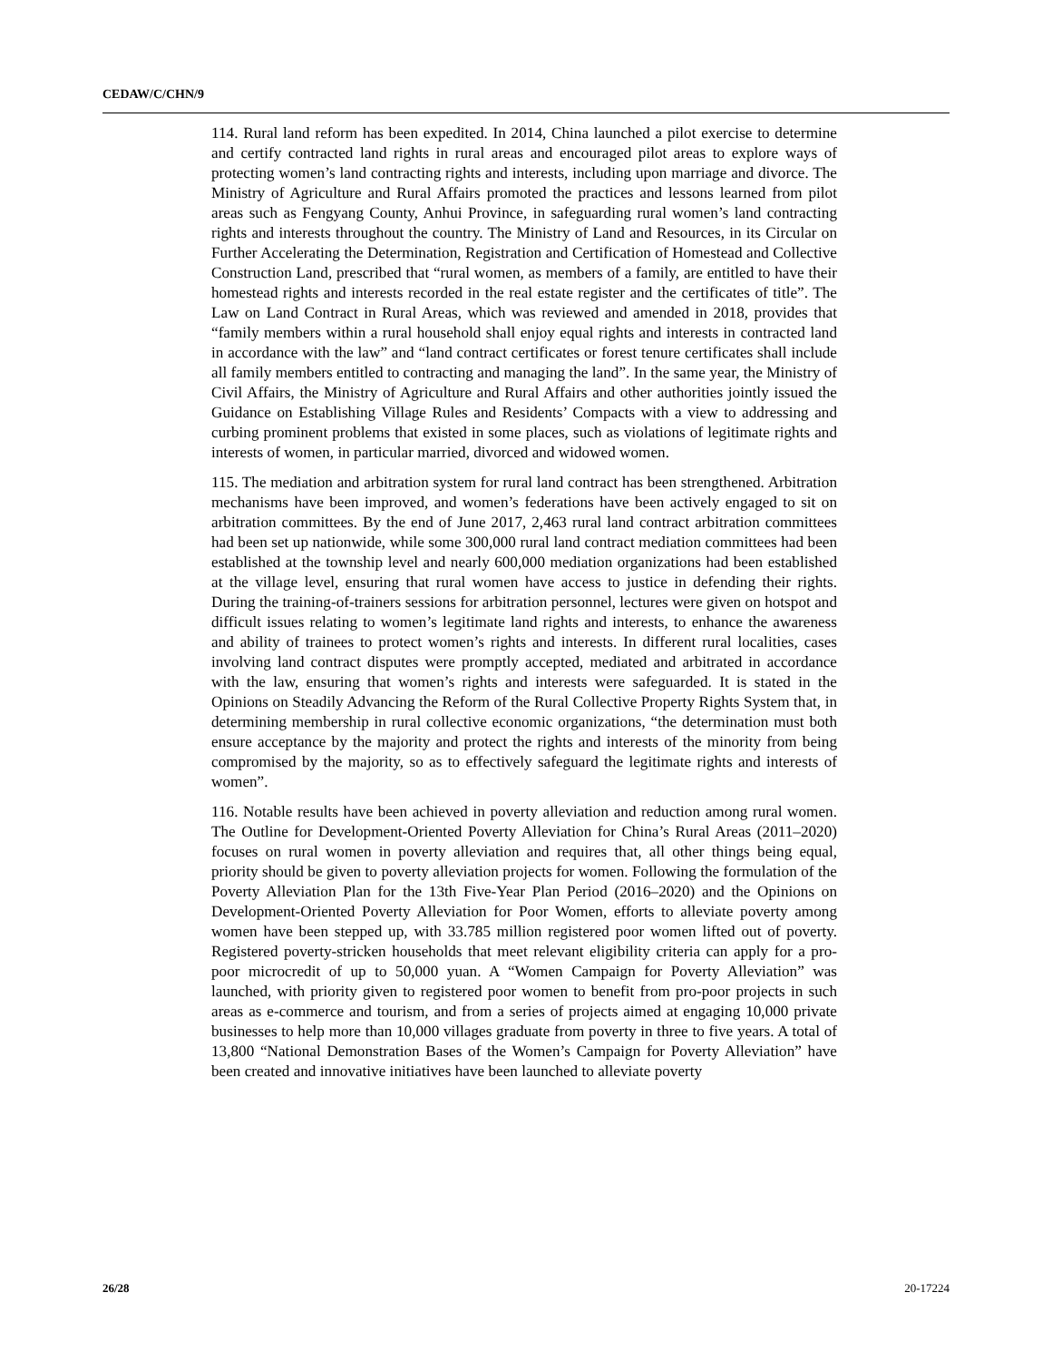CEDAW/C/CHN/9
114. Rural land reform has been expedited. In 2014, China launched a pilot exercise to determine and certify contracted land rights in rural areas and encouraged pilot areas to explore ways of protecting women’s land contracting rights and interests, including upon marriage and divorce. The Ministry of Agriculture and Rural Affairs promoted the practices and lessons learned from pilot areas such as Fengyang County, Anhui Province, in safeguarding rural women’s land contracting rights and interests throughout the country. The Ministry of Land and Resources, in its Circular on Further Accelerating the Determination, Registration and Certification of Homestead and Collective Construction Land, prescribed that “rural women, as members of a family, are entitled to have their homestead rights and interests recorded in the real estate register and the certificates of title”. The Law on Land Contract in Rural Areas, which was reviewed and amended in 2018, provides that “family members within a rural household shall enjoy equal rights and interests in contracted land in accordance with the law” and “land contract certificates or forest tenure certificates shall include all family members entitled to contracting and managing the land”. In the same year, the Ministry of Civil Affairs, the Ministry of Agriculture and Rural Affairs and other authorities jointly issued the Guidance on Establishing Village Rules and Residents’ Compacts with a view to addressing and curbing prominent problems that existed in some places, such as violations of legitimate rights and interests of women, in particular married, divorced and widowed women.
115. The mediation and arbitration system for rural land contract has been strengthened. Arbitration mechanisms have been improved, and women’s federations have been actively engaged to sit on arbitration committees. By the end of June 2017, 2,463 rural land contract arbitration committees had been set up nationwide, while some 300,000 rural land contract mediation committees had been established at the township level and nearly 600,000 mediation organizations had been established at the village level, ensuring that rural women have access to justice in defending their rights. During the training-of-trainers sessions for arbitration personnel, lectures were given on hotspot and difficult issues relating to women’s legitimate land rights and interests, to enhance the awareness and ability of trainees to protect women’s rights and interests. In different rural localities, cases involving land contract disputes were promptly accepted, mediated and arbitrated in accordance with the law, ensuring that women’s rights and interests were safeguarded. It is stated in the Opinions on Steadily Advancing the Reform of the Rural Collective Property Rights System that, in determining membership in rural collective economic organizations, “the determination must both ensure acceptance by the majority and protect the rights and interests of the minority from being compromised by the majority, so as to effectively safeguard the legitimate rights and interests of women”.
116. Notable results have been achieved in poverty alleviation and reduction among rural women. The Outline for Development-Oriented Poverty Alleviation for China’s Rural Areas (2011–2020) focuses on rural women in poverty alleviation and requires that, all other things being equal, priority should be given to poverty alleviation projects for women. Following the formulation of the Poverty Alleviation Plan for the 13th Five-Year Plan Period (2016–2020) and the Opinions on Development-Oriented Poverty Alleviation for Poor Women, efforts to alleviate poverty among women have been stepped up, with 33.785 million registered poor women lifted out of poverty. Registered poverty-stricken households that meet relevant eligibility criteria can apply for a pro-poor microcredit of up to 50,000 yuan. A “Women Campaign for Poverty Alleviation” was launched, with priority given to registered poor women to benefit from pro-poor projects in such areas as e-commerce and tourism, and from a series of projects aimed at engaging 10,000 private businesses to help more than 10,000 villages graduate from poverty in three to five years. A total of 13,800 “National Demonstration Bases of the Women’s Campaign for Poverty Alleviation” have been created and innovative initiatives have been launched to alleviate poverty
26/28 20-17224